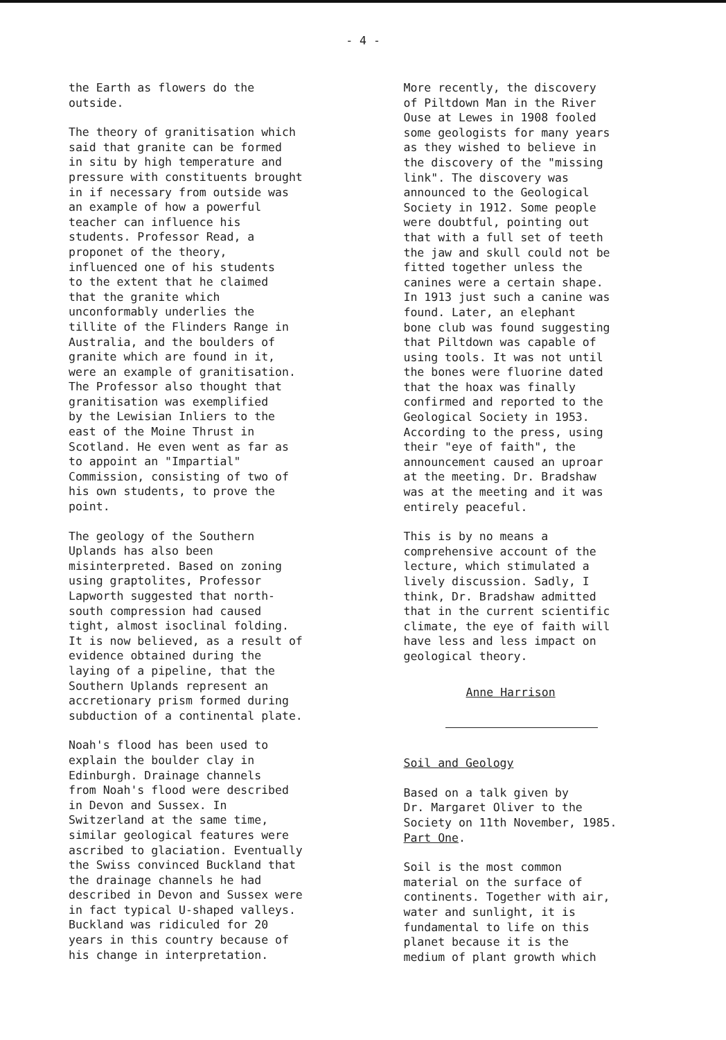- 4 -
the Earth as flowers do the outside.
The theory of granitisation which said that granite can be formed in situ by high temperature and pressure with constituents brought in if necessary from outside was an example of how a powerful teacher can influence his students. Professor Read, a proponet of the theory, influenced one of his students to the extent that he claimed that the granite which unconformably underlies the tillite of the Flinders Range in Australia, and the boulders of granite which are found in it, were an example of granitisation. The Professor also thought that granitisation was exemplified by the Lewisian Inliers to the east of the Moine Thrust in Scotland. He even went as far as to appoint an "Impartial" Commission, consisting of two of his own students, to prove the point.
The geology of the Southern Uplands has also been misinterpreted. Based on zoning using graptolites, Professor Lapworth suggested that north- south compression had caused tight, almost isoclinal folding. It is now believed, as a result of evidence obtained during the laying of a pipeline, that the Southern Uplands represent an accretionary prism formed during subduction of a continental plate.
Noah's flood has been used to explain the boulder clay in Edinburgh. Drainage channels from Noah's flood were described in Devon and Sussex. In Switzerland at the same time, similar geological features were ascribed to glaciation. Eventually the Swiss convinced Buckland that the drainage channels he had described in Devon and Sussex were in fact typical U-shaped valleys. Buckland was ridiculed for 20 years in this country because of his change in interpretation.
More recently, the discovery of Piltdown Man in the River Ouse at Lewes in 1908 fooled some geologists for many years as they wished to believe in the discovery of the "missing link". The discovery was announced to the Geological Society in 1912. Some people were doubtful, pointing out that with a full set of teeth the jaw and skull could not be fitted together unless the canines were a certain shape. In 1913 just such a canine was found. Later, an elephant bone club was found suggesting that Piltdown was capable of using tools. It was not until the bones were fluorine dated that the hoax was finally confirmed and reported to the Geological Society in 1953. According to the press, using their "eye of faith", the announcement caused an uproar at the meeting. Dr. Bradshaw was at the meeting and it was entirely peaceful.
This is by no means a comprehensive account of the lecture, which stimulated a lively discussion. Sadly, I think, Dr. Bradshaw admitted that in the current scientific climate, the eye of faith will have less and less impact on geological theory.
Anne Harrison
Soil and Geology
Based on a talk given by Dr. Margaret Oliver to the Society on 11th November, 1985. Part One.
Soil is the most common material on the surface of continents. Together with air, water and sunlight, it is fundamental to life on this planet because it is the medium of plant growth which